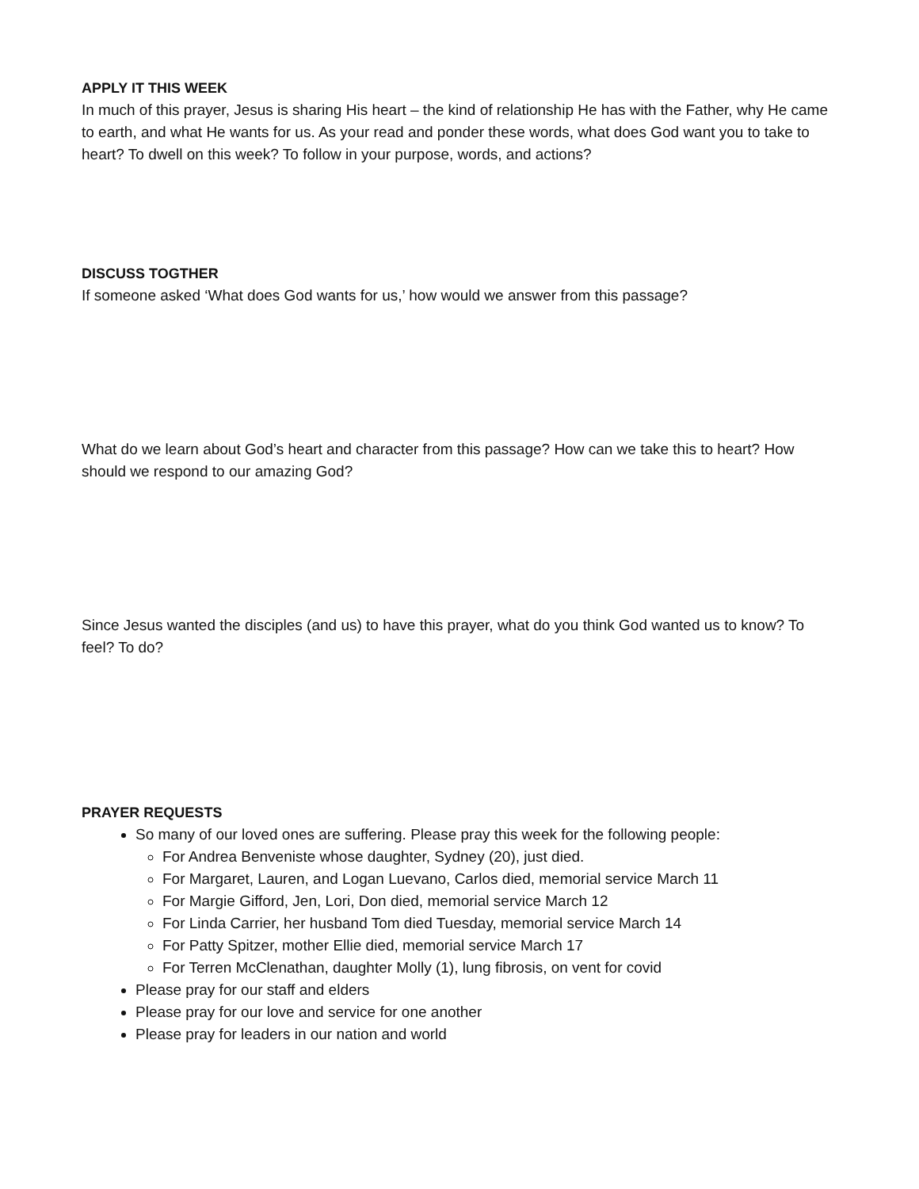APPLY IT THIS WEEK
In much of this prayer, Jesus is sharing His heart – the kind of relationship He has with the Father, why He came to earth, and what He wants for us. As your read and ponder these words, what does God want you to take to heart? To dwell on this week? To follow in your purpose, words, and actions?
DISCUSS TOGTHER
If someone asked ‘What does God wants for us,’ how would we answer from this passage?
What do we learn about God’s heart and character from this passage? How can we take this to heart? How should we respond to our amazing God?
Since Jesus wanted the disciples (and us) to have this prayer, what do you think God wanted us to know? To feel? To do?
PRAYER REQUESTS
So many of our loved ones are suffering. Please pray this week for the following people:
For Andrea Benveniste whose daughter, Sydney (20), just died.
For Margaret, Lauren, and Logan Luevano, Carlos died, memorial service March 11
For Margie Gifford, Jen, Lori, Don died, memorial service March 12
For Linda Carrier, her husband Tom died Tuesday, memorial service March 14
For Patty Spitzer, mother Ellie died, memorial service March 17
For Terren McClenathan, daughter Molly (1), lung fibrosis, on vent for covid
Please pray for our staff and elders
Please pray for our love and service for one another
Please pray for leaders in our nation and world